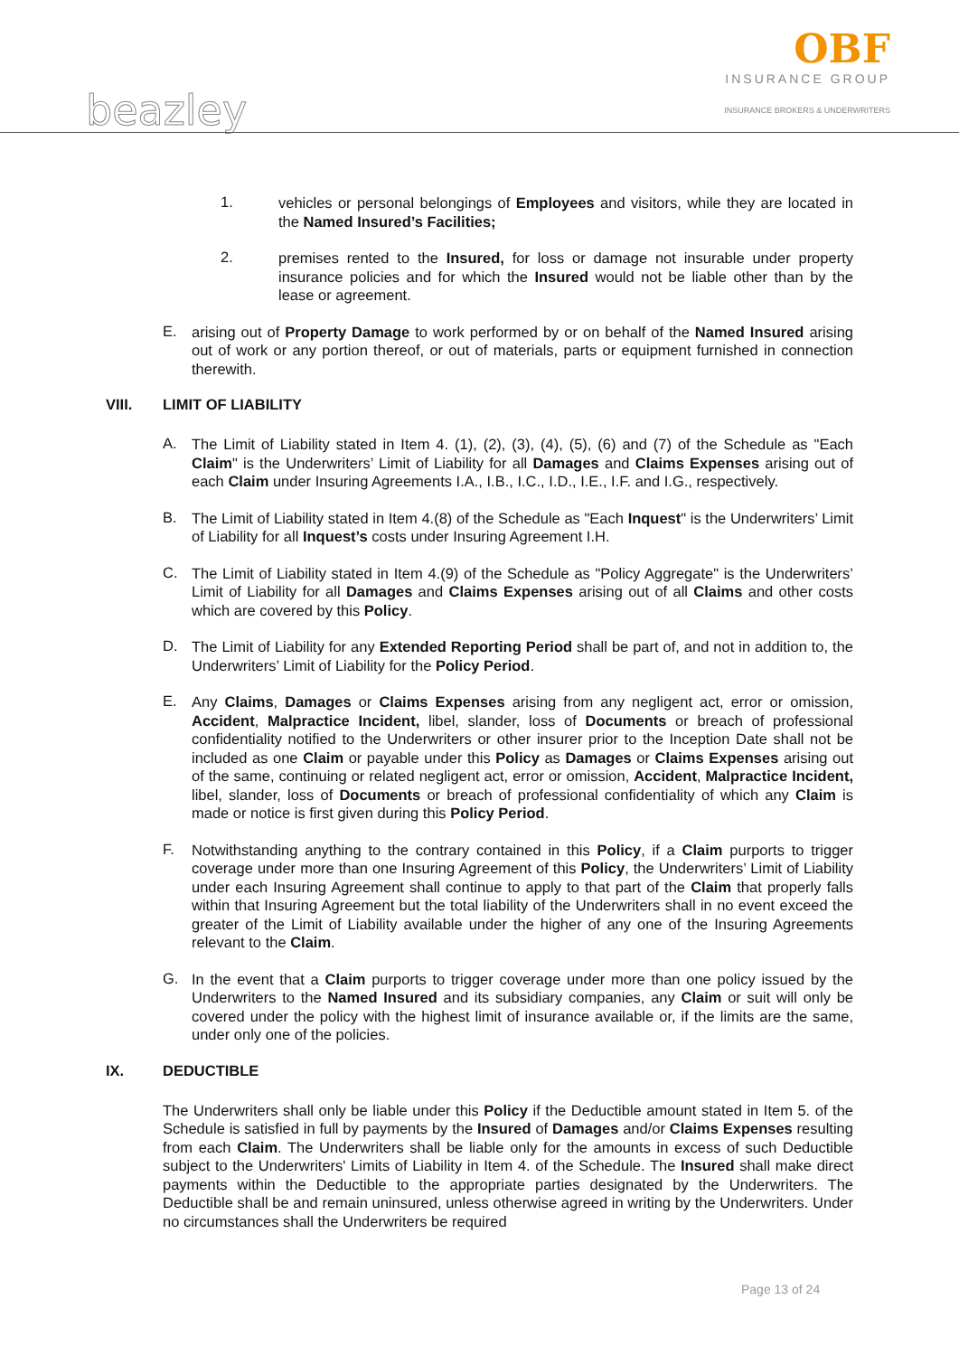beazley
OBF
INSURANCE GROUP
INSURANCE BROKERS & UNDERWRITERS
1.
vehicles or personal belongings of Employees and visitors, while they are located in the Named Insured’s Facilities;
2.
premises rented to the Insured, for loss or damage not insurable under property insurance policies and for which the Insured would not be liable other than by the lease or agreement.
E.
arising out of Property Damage to work performed by or on behalf of the Named Insured arising out of work or any portion thereof, or out of materials, parts or equipment furnished in connection therewith.
VIII. LIMIT OF LIABILITY
A.
The Limit of Liability stated in Item 4. (1), (2), (3), (4), (5), (6) and (7) of the Schedule as "Each Claim" is the Underwriters’ Limit of Liability for all Damages and Claims Expenses arising out of each Claim under Insuring Agreements I.A., I.B., I.C., I.D., I.E., I.F. and I.G., respectively.
B.
The Limit of Liability stated in Item 4.(8) of the Schedule as "Each Inquest" is the Underwriters’ Limit of Liability for all Inquest’s costs under Insuring Agreement I.H.
C.
The Limit of Liability stated in Item 4.(9) of the Schedule as "Policy Aggregate" is the Underwriters’ Limit of Liability for all Damages and Claims Expenses arising out of all Claims and other costs which are covered by this Policy.
D.
The Limit of Liability for any Extended Reporting Period shall be part of, and not in addition to, the Underwriters’ Limit of Liability for the Policy Period.
E.
Any Claims, Damages or Claims Expenses arising from any negligent act, error or omission, Accident, Malpractice Incident, libel, slander, loss of Documents or breach of professional confidentiality notified to the Underwriters or other insurer prior to the Inception Date shall not be included as one Claim or payable under this Policy as Damages or Claims Expenses arising out of the same, continuing or related negligent act, error or omission, Accident, Malpractice Incident, libel, slander, loss of Documents or breach of professional confidentiality of which any Claim is made or notice is first given during this Policy Period.
F.
Notwithstanding anything to the contrary contained in this Policy, if a Claim purports to trigger coverage under more than one Insuring Agreement of this Policy, the Underwriters’ Limit of Liability under each Insuring Agreement shall continue to apply to that part of the Claim that properly falls within that Insuring Agreement but the total liability of the Underwriters shall in no event exceed the greater of the Limit of Liability available under the higher of any one of the Insuring Agreements relevant to the Claim.
G.
In the event that a Claim purports to trigger coverage under more than one policy issued by the Underwriters to the Named Insured and its subsidiary companies, any Claim or suit will only be covered under the policy with the highest limit of insurance available or, if the limits are the same, under only one of the policies.
IX. DEDUCTIBLE
The Underwriters shall only be liable under this Policy if the Deductible amount stated in Item 5. of the Schedule is satisfied in full by payments by the Insured of Damages and/or Claims Expenses resulting from each Claim. The Underwriters shall be liable only for the amounts in excess of such Deductible subject to the Underwriters' Limits of Liability in Item 4. of the Schedule. The Insured shall make direct payments within the Deductible to the appropriate parties designated by the Underwriters. The Deductible shall be and remain uninsured, unless otherwise agreed in writing by the Underwriters. Under no circumstances shall the Underwriters be required
Page 13 of 24